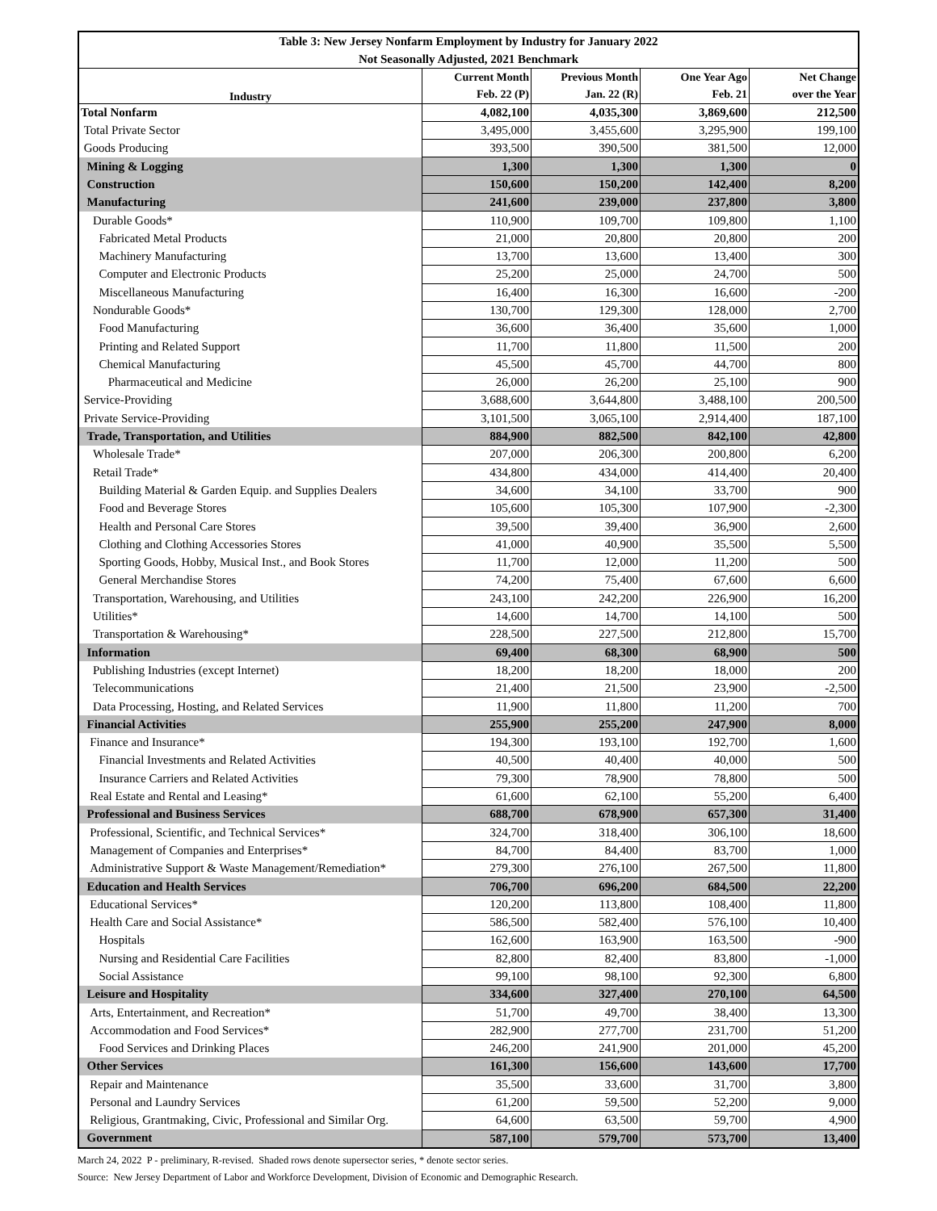| Table 3: New Jersey Nonfarm Employment by Industry for January 2022 | | | | |
| --- | --- | --- | --- | --- |
| Not Seasonally Adjusted, 2021 Benchmark | | | | |
| Industry | Current Month | Previous Month | One Year Ago | Net Change |
| | Feb. 22 (P) | Jan. 22 (R) | Feb. 21 | over the Year |
| Total Nonfarm | 4,082,100 | 4,035,300 | 3,869,600 | 212,500 |
| Total Private Sector | 3,495,000 | 3,455,600 | 3,295,900 | 199,100 |
| Goods Producing | 393,500 | 390,500 | 381,500 | 12,000 |
| Mining & Logging | 1,300 | 1,300 | 1,300 | 0 |
| Construction | 150,600 | 150,200 | 142,400 | 8,200 |
| Manufacturing | 241,600 | 239,000 | 237,800 | 3,800 |
| Durable Goods* | 110,900 | 109,700 | 109,800 | 1,100 |
| Fabricated Metal Products | 21,000 | 20,800 | 20,800 | 200 |
| Machinery Manufacturing | 13,700 | 13,600 | 13,400 | 300 |
| Computer and Electronic Products | 25,200 | 25,000 | 24,700 | 500 |
| Miscellaneous Manufacturing | 16,400 | 16,300 | 16,600 | -200 |
| Nondurable Goods* | 130,700 | 129,300 | 128,000 | 2,700 |
| Food Manufacturing | 36,600 | 36,400 | 35,600 | 1,000 |
| Printing and Related Support | 11,700 | 11,800 | 11,500 | 200 |
| Chemical Manufacturing | 45,500 | 45,700 | 44,700 | 800 |
| Pharmaceutical and Medicine | 26,000 | 26,200 | 25,100 | 900 |
| Service-Providing | 3,688,600 | 3,644,800 | 3,488,100 | 200,500 |
| Private Service-Providing | 3,101,500 | 3,065,100 | 2,914,400 | 187,100 |
| Trade, Transportation, and Utilities | 884,900 | 882,500 | 842,100 | 42,800 |
| Wholesale Trade* | 207,000 | 206,300 | 200,800 | 6,200 |
| Retail Trade* | 434,800 | 434,000 | 414,400 | 20,400 |
| Building Material & Garden Equip. and Supplies Dealers | 34,600 | 34,100 | 33,700 | 900 |
| Food and Beverage Stores | 105,600 | 105,300 | 107,900 | -2,300 |
| Health and Personal Care Stores | 39,500 | 39,400 | 36,900 | 2,600 |
| Clothing and Clothing Accessories Stores | 41,000 | 40,900 | 35,500 | 5,500 |
| Sporting Goods, Hobby, Musical Inst., and Book Stores | 11,700 | 12,000 | 11,200 | 500 |
| General Merchandise Stores | 74,200 | 75,400 | 67,600 | 6,600 |
| Transportation, Warehousing, and Utilities | 243,100 | 242,200 | 226,900 | 16,200 |
| Utilities* | 14,600 | 14,700 | 14,100 | 500 |
| Transportation & Warehousing* | 228,500 | 227,500 | 212,800 | 15,700 |
| Information | 69,400 | 68,300 | 68,900 | 500 |
| Publishing Industries (except Internet) | 18,200 | 18,200 | 18,000 | 200 |
| Telecommunications | 21,400 | 21,500 | 23,900 | -2,500 |
| Data Processing, Hosting, and Related Services | 11,900 | 11,800 | 11,200 | 700 |
| Financial Activities | 255,900 | 255,200 | 247,900 | 8,000 |
| Finance and Insurance* | 194,300 | 193,100 | 192,700 | 1,600 |
| Financial Investments and Related Activities | 40,500 | 40,400 | 40,000 | 500 |
| Insurance Carriers and Related Activities | 79,300 | 78,900 | 78,800 | 500 |
| Real Estate and Rental and Leasing* | 61,600 | 62,100 | 55,200 | 6,400 |
| Professional and Business Services | 688,700 | 678,900 | 657,300 | 31,400 |
| Professional, Scientific, and Technical Services* | 324,700 | 318,400 | 306,100 | 18,600 |
| Management of Companies and Enterprises* | 84,700 | 84,400 | 83,700 | 1,000 |
| Administrative Support & Waste Management/Remediation* | 279,300 | 276,100 | 267,500 | 11,800 |
| Education and Health Services | 706,700 | 696,200 | 684,500 | 22,200 |
| Educational Services* | 120,200 | 113,800 | 108,400 | 11,800 |
| Health Care and Social Assistance* | 586,500 | 582,400 | 576,100 | 10,400 |
| Hospitals | 162,600 | 163,900 | 163,500 | -900 |
| Nursing and Residential Care Facilities | 82,800 | 82,400 | 83,800 | -1,000 |
| Social Assistance | 99,100 | 98,100 | 92,300 | 6,800 |
| Leisure and Hospitality | 334,600 | 327,400 | 270,100 | 64,500 |
| Arts, Entertainment, and Recreation* | 51,700 | 49,700 | 38,400 | 13,300 |
| Accommodation and Food Services* | 282,900 | 277,700 | 231,700 | 51,200 |
| Food Services and Drinking Places | 246,200 | 241,900 | 201,000 | 45,200 |
| Other Services | 161,300 | 156,600 | 143,600 | 17,700 |
| Repair and Maintenance | 35,500 | 33,600 | 31,700 | 3,800 |
| Personal and Laundry Services | 61,200 | 59,500 | 52,200 | 9,000 |
| Religious, Grantmaking, Civic, Professional and Similar Org. | 64,600 | 63,500 | 59,700 | 4,900 |
| Government | 587,100 | 579,700 | 573,700 | 13,400 |
March 24, 2022 P - preliminary, R-revised. Shaded rows denote supersector series, * denote sector series.
Source: New Jersey Department of Labor and Workforce Development, Division of Economic and Demographic Research.